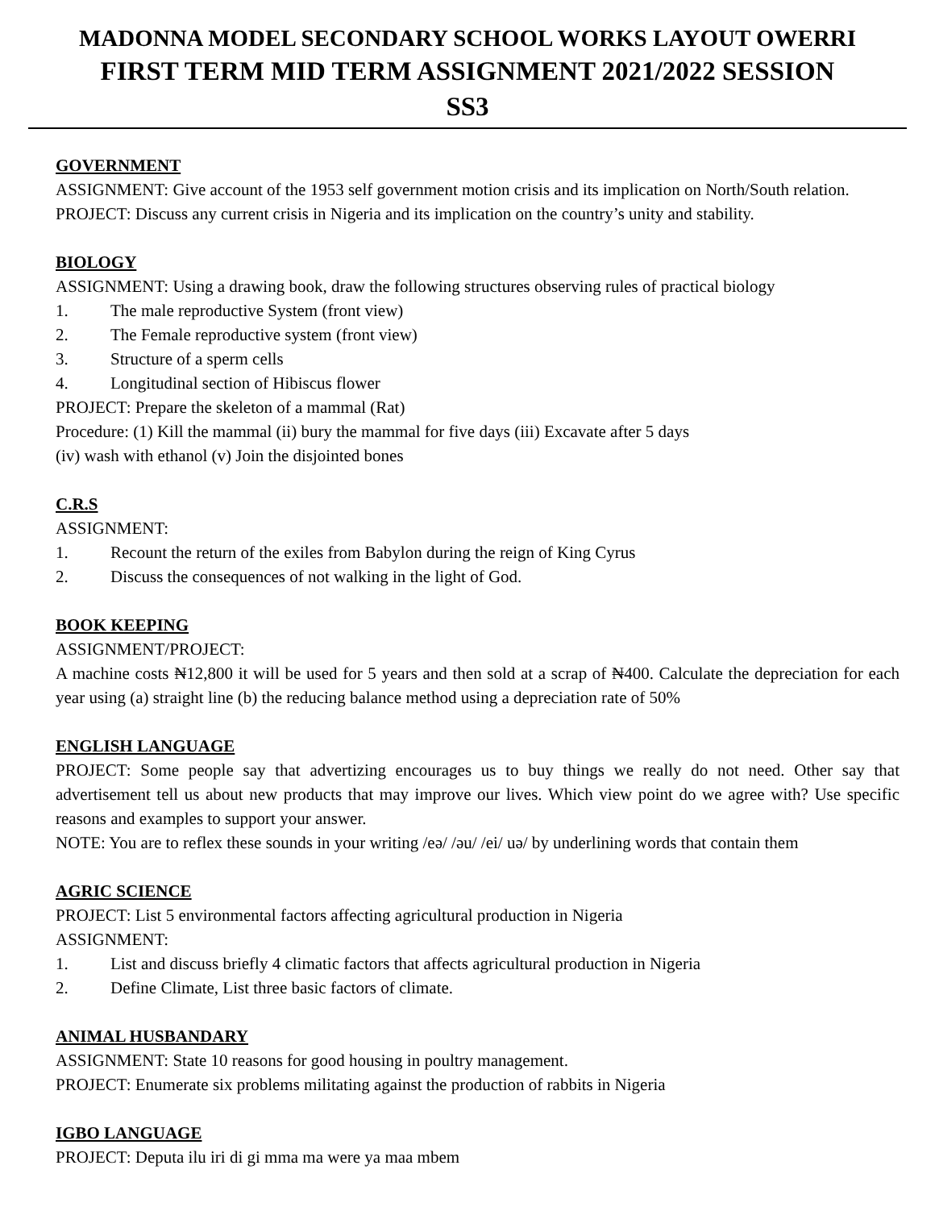MADONNA MODEL SECONDARY SCHOOL WORKS LAYOUT OWERRI
FIRST TERM MID TERM ASSIGNMENT 2021/2022 SESSION
SS3
GOVERNMENT
ASSIGNMENT: Give account of the 1953 self government motion crisis and its implication on North/South relation.
PROJECT: Discuss any current crisis in Nigeria and its implication on the country’s unity and stability.
BIOLOGY
ASSIGNMENT: Using a drawing book, draw the following structures observing rules of practical biology
1. The male reproductive System (front view)
2. The Female reproductive system (front view)
3. Structure of a sperm cells
4. Longitudinal section of Hibiscus flower
PROJECT: Prepare the skeleton of a mammal (Rat)
Procedure: (1) Kill the mammal (ii) bury the mammal for five days (iii) Excavate after 5 days
(iv) wash with ethanol (v) Join the disjointed bones
C.R.S
ASSIGNMENT:
1. Recount the return of the exiles from Babylon during the reign of King Cyrus
2. Discuss the consequences of not walking in the light of God.
BOOK KEEPING
ASSIGNMENT/PROJECT:
A machine costs ₦12,800 it will be used for 5 years and then sold at a scrap of ₦400. Calculate the depreciation for each year using (a) straight line (b) the reducing balance method using a depreciation rate of 50%
ENGLISH LANGUAGE
PROJECT: Some people say that advertizing encourages us to buy things we really do not need. Other say that advertisement tell us about new products that may improve our lives. Which view point do we agree with? Use specific reasons and examples to support your answer.
NOTE: You are to reflex these sounds in your writing /eə/ /əu/ /ei/ uə/ by underlining words that contain them
AGRIC SCIENCE
PROJECT: List 5 environmental factors affecting agricultural production in Nigeria
ASSIGNMENT:
1. List and discuss briefly 4 climatic factors that affects agricultural production in Nigeria
2. Define Climate, List three basic factors of climate.
ANIMAL HUSBANDARY
ASSIGNMENT: State 10 reasons for good housing in poultry management.
PROJECT: Enumerate six problems militating against the production of rabbits in Nigeria
IGBO LANGUAGE
PROJECT: Deputa ilu iri di gi mma ma were ya maa mbem